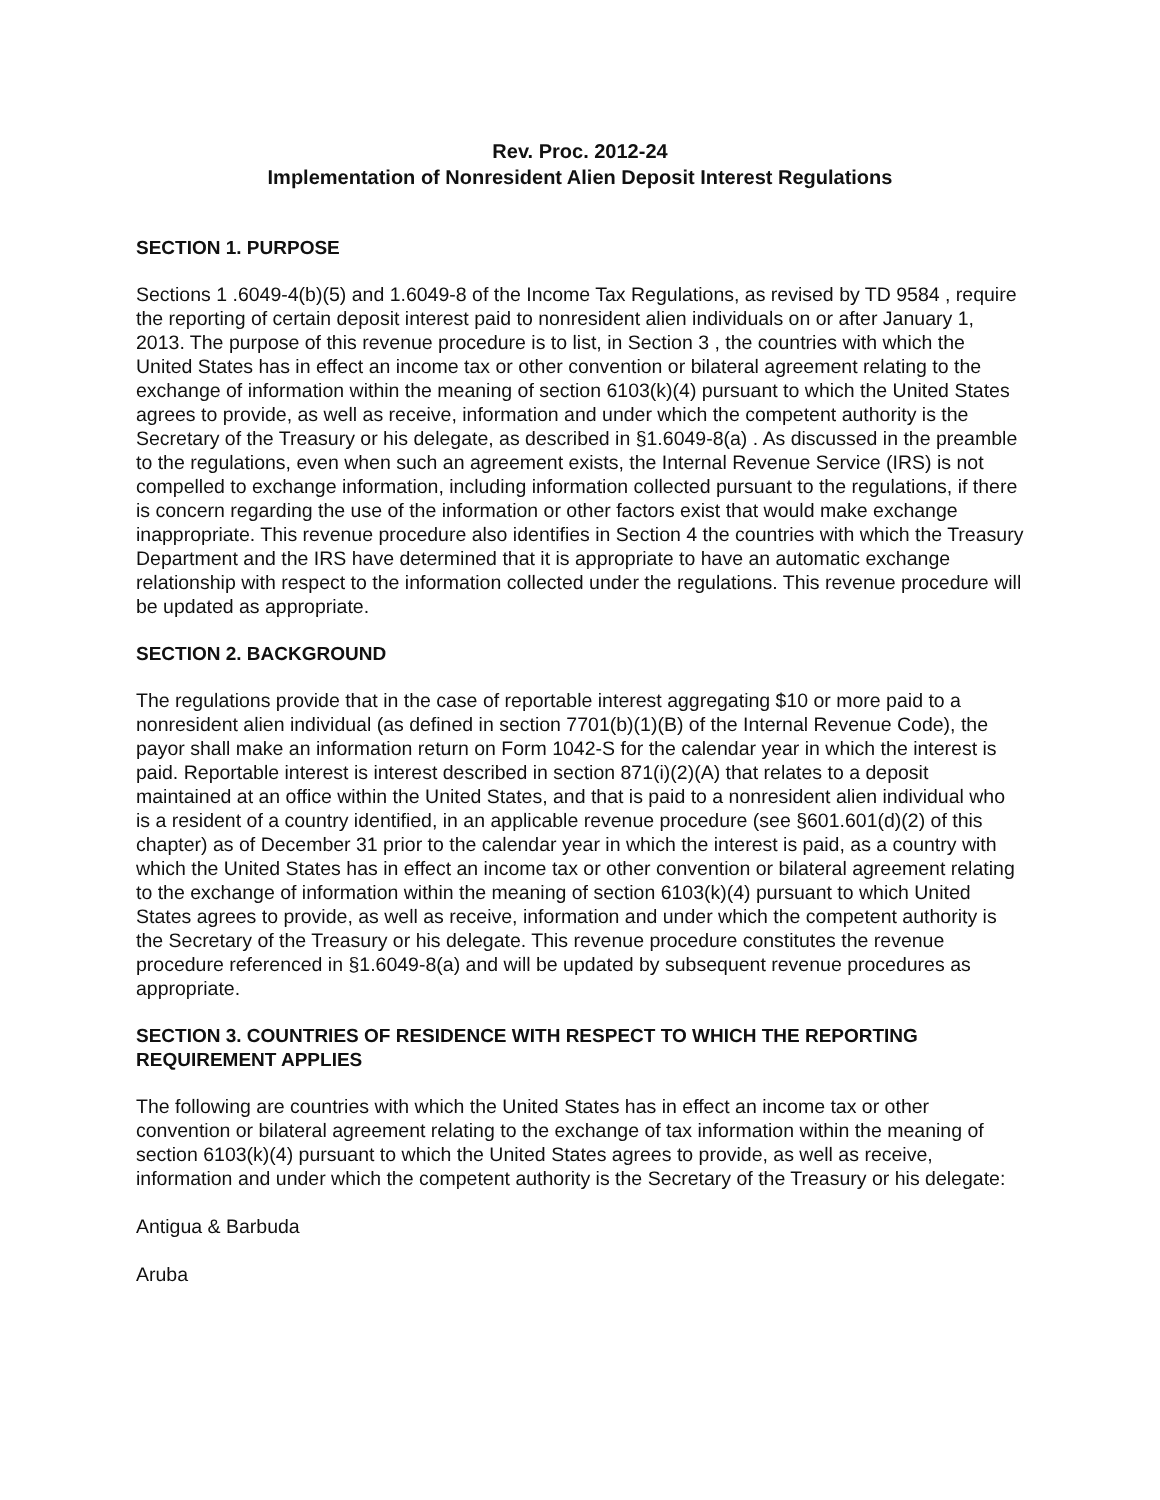Rev. Proc. 2012-24
Implementation of Nonresident Alien Deposit Interest Regulations
SECTION 1. PURPOSE
Sections 1 .6049-4(b)(5) and 1.6049-8 of the Income Tax Regulations, as revised by TD 9584 , require the reporting of certain deposit interest paid to nonresident alien individuals on or after January 1, 2013. The purpose of this revenue procedure is to list, in Section 3 , the countries with which the United States has in effect an income tax or other convention or bilateral agreement relating to the exchange of information within the meaning of section 6103(k)(4) pursuant to which the United States agrees to provide, as well as receive, information and under which the competent authority is the Secretary of the Treasury or his delegate, as described in §1.6049-8(a) . As discussed in the preamble to the regulations, even when such an agreement exists, the Internal Revenue Service (IRS) is not compelled to exchange information, including information collected pursuant to the regulations, if there is concern regarding the use of the information or other factors exist that would make exchange inappropriate. This revenue procedure also identifies in Section 4 the countries with which the Treasury Department and the IRS have determined that it is appropriate to have an automatic exchange relationship with respect to the information collected under the regulations. This revenue procedure will be updated as appropriate.
SECTION 2. BACKGROUND
The regulations provide that in the case of reportable interest aggregating $10 or more paid to a nonresident alien individual (as defined in section 7701(b)(1)(B) of the Internal Revenue Code), the payor shall make an information return on Form 1042-S for the calendar year in which the interest is paid. Reportable interest is interest described in section 871(i)(2)(A) that relates to a deposit maintained at an office within the United States, and that is paid to a nonresident alien individual who is a resident of a country identified, in an applicable revenue procedure (see §601.601(d)(2) of this chapter) as of December 31 prior to the calendar year in which the interest is paid, as a country with which the United States has in effect an income tax or other convention or bilateral agreement relating to the exchange of information within the meaning of section 6103(k)(4) pursuant to which United States agrees to provide, as well as receive, information and under which the competent authority is the Secretary of the Treasury or his delegate. This revenue procedure constitutes the revenue procedure referenced in §1.6049-8(a) and will be updated by subsequent revenue procedures as appropriate.
SECTION 3. COUNTRIES OF RESIDENCE WITH RESPECT TO WHICH THE REPORTING REQUIREMENT APPLIES
The following are countries with which the United States has in effect an income tax or other convention or bilateral agreement relating to the exchange of tax information within the meaning of section 6103(k)(4) pursuant to which the United States agrees to provide, as well as receive, information and under which the competent authority is the Secretary of the Treasury or his delegate:
Antigua & Barbuda
Aruba